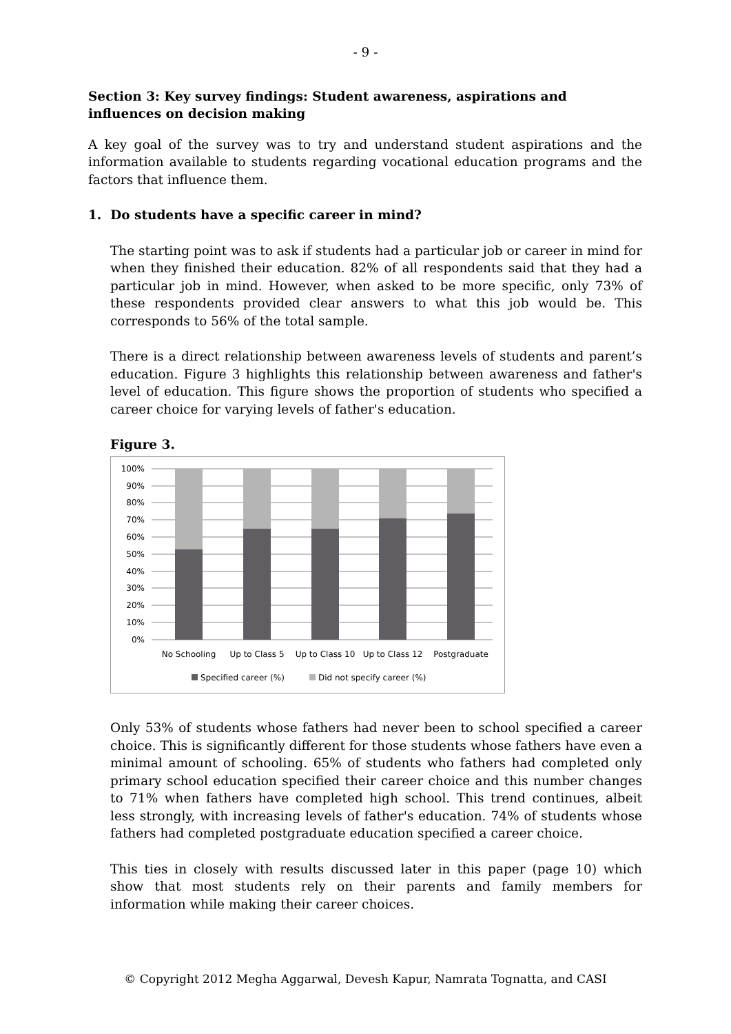- 9 -
Section 3: Key survey findings: Student awareness, aspirations and influences on decision making
A key goal of the survey was to try and understand student aspirations and the information available to students regarding vocational education programs and the factors that influence them.
1. Do students have a specific career in mind?
The starting point was to ask if students had a particular job or career in mind for when they finished their education. 82% of all respondents said that they had a particular job in mind. However, when asked to be more specific, only 73% of these respondents provided clear answers to what this job would be. This corresponds to 56% of the total sample.
There is a direct relationship between awareness levels of students and parent’s education. Figure 3 highlights this relationship between awareness and father's level of education. This figure shows the proportion of students who specified a career choice for varying levels of father's education.
Figure 3.
100%
90%
80%
70%
60%
50%
40%
30%
20%
10%
0%
No Schooling
Up to Class 5
Up to Class 10
Up to Class 12
Postgraduate
Specified career (%)
Did not specify career (%)
Only 53% of students whose fathers had never been to school specified a career choice. This is significantly different for those students whose fathers have even a minimal amount of schooling. 65% of students who fathers had completed only primary school education specified their career choice and this number changes to 71% when fathers have completed high school. This trend continues, albeit less strongly, with increasing levels of father's education. 74% of students whose fathers had completed postgraduate education specified a career choice.
This ties in closely with results discussed later in this paper (page 10) which show that most students rely on their parents and family members for information while making their career choices.
© Copyright 2012 Megha Aggarwal, Devesh Kapur, Namrata Tognatta, and CASI